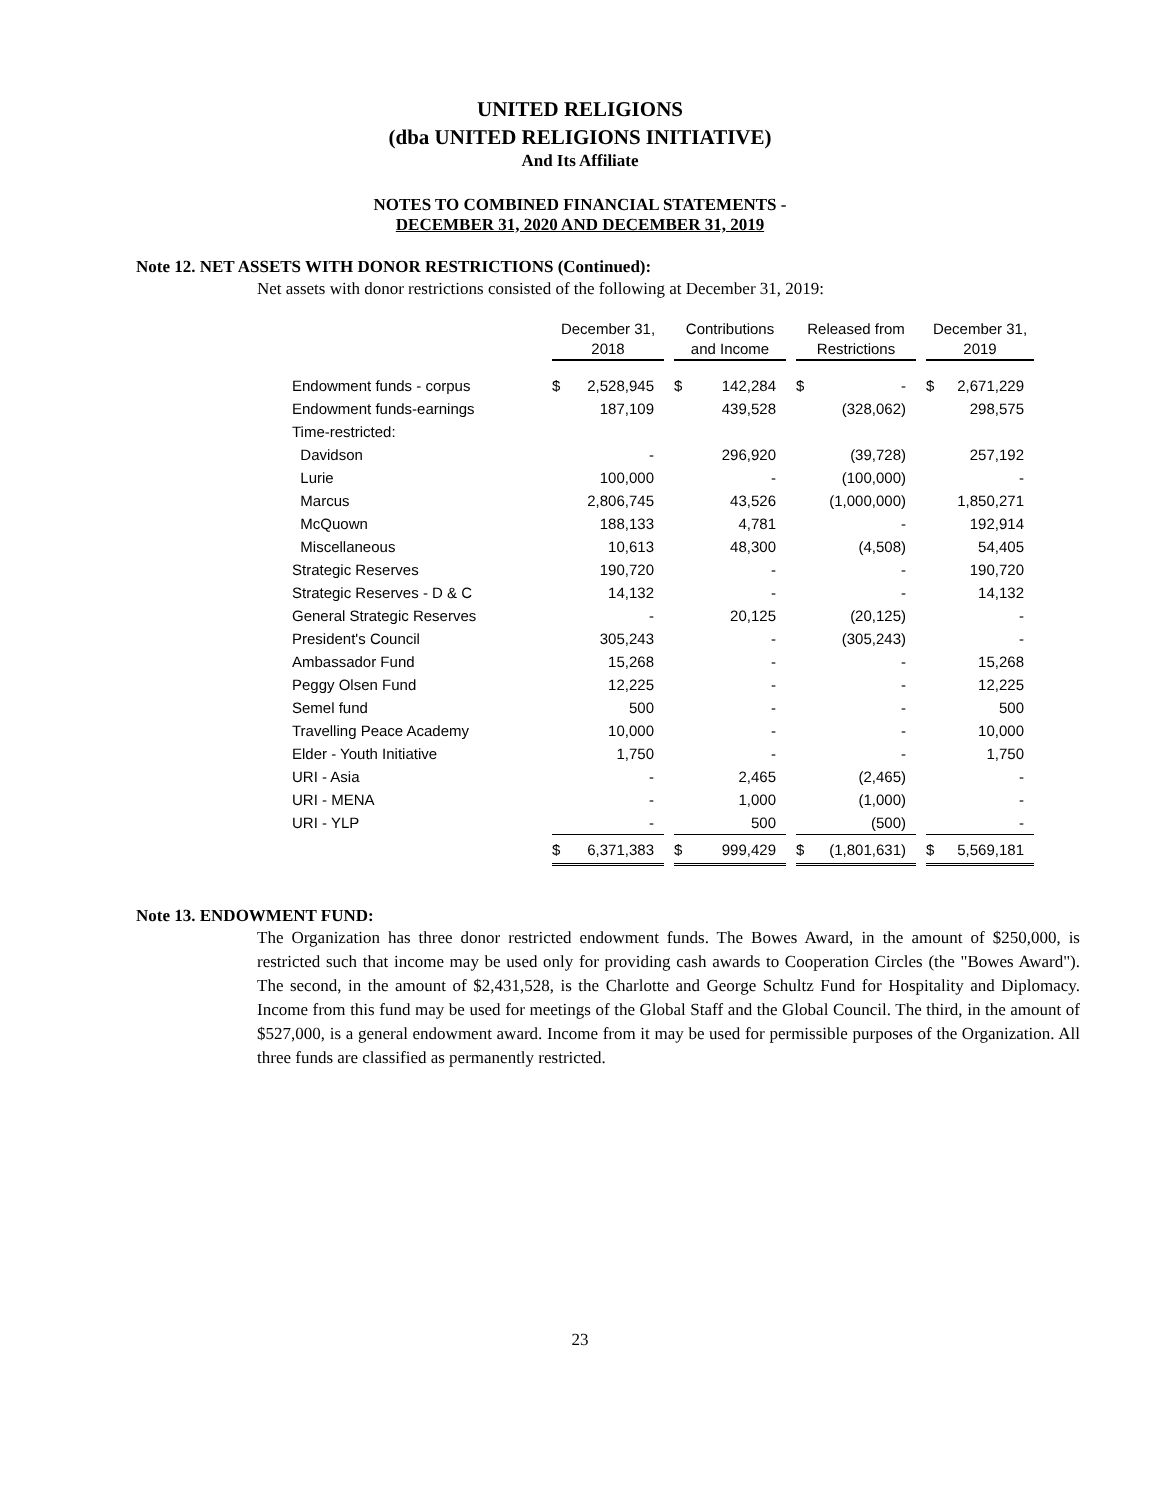UNITED RELIGIONS
(dba UNITED RELIGIONS INITIATIVE)
And Its Affiliate
NOTES TO COMBINED FINANCIAL STATEMENTS -
DECEMBER 31, 2020 AND DECEMBER 31, 2019
Note 12. NET ASSETS WITH DONOR RESTRICTIONS (Continued):
Net assets with donor restrictions consisted of the following at December 31, 2019:
| | December 31, 2018 | | | Contributions and Income | | | Released from Restrictions | | | December 31, 2019 | |
| --- | --- | --- | --- | --- | --- | --- | --- | --- | --- | --- | --- |
| Endowment funds - corpus | $ | 2,528,945 | | $ | 142,284 | | $ | - | | $ | 2,671,229 |
| Endowment funds-earnings | | 187,109 | | | 439,528 | | | (328,062) | | | 298,575 |
| Time-restricted: | | | | | | | | | | | |
| Davidson | | - | | | 296,920 | | | (39,728) | | | 257,192 |
| Lurie | | 100,000 | | | - | | | (100,000) | | | - |
| Marcus | | 2,806,745 | | | 43,526 | | | (1,000,000) | | | 1,850,271 |
| McQuown | | 188,133 | | | 4,781 | | | - | | | 192,914 |
| Miscellaneous | | 10,613 | | | 48,300 | | | (4,508) | | | 54,405 |
| Strategic Reserves | | 190,720 | | | - | | | - | | | 190,720 |
| Strategic Reserves - D & C | | 14,132 | | | - | | | - | | | 14,132 |
| General Strategic Reserves | | - | | | 20,125 | | | (20,125) | | | - |
| President's Council | | 305,243 | | | - | | | (305,243) | | | - |
| Ambassador Fund | | 15,268 | | | - | | | - | | | 15,268 |
| Peggy Olsen Fund | | 12,225 | | | - | | | - | | | 12,225 |
| Semel fund | | 500 | | | - | | | - | | | 500 |
| Travelling Peace Academy | | 10,000 | | | - | | | - | | | 10,000 |
| Elder - Youth Initiative | | 1,750 | | | - | | | - | | | 1,750 |
| URI - Asia | | - | | | 2,465 | | | (2,465) | | | - |
| URI - MENA | | - | | | 1,000 | | | (1,000) | | | - |
| URI - YLP | | - | | | 500 | | | (500) | | | - |
| | $ | 6,371,383 | | $ | 999,429 | | $ | (1,801,631) | | $ | 5,569,181 |
Note 13. ENDOWMENT FUND:
The Organization has three donor restricted endowment funds. The Bowes Award, in the amount of $250,000, is restricted such that income may be used only for providing cash awards to Cooperation Circles (the "Bowes Award"). The second, in the amount of $2,431,528, is the Charlotte and George Schultz Fund for Hospitality and Diplomacy. Income from this fund may be used for meetings of the Global Staff and the Global Council. The third, in the amount of $527,000, is a general endowment award. Income from it may be used for permissible purposes of the Organization. All three funds are classified as permanently restricted.
23